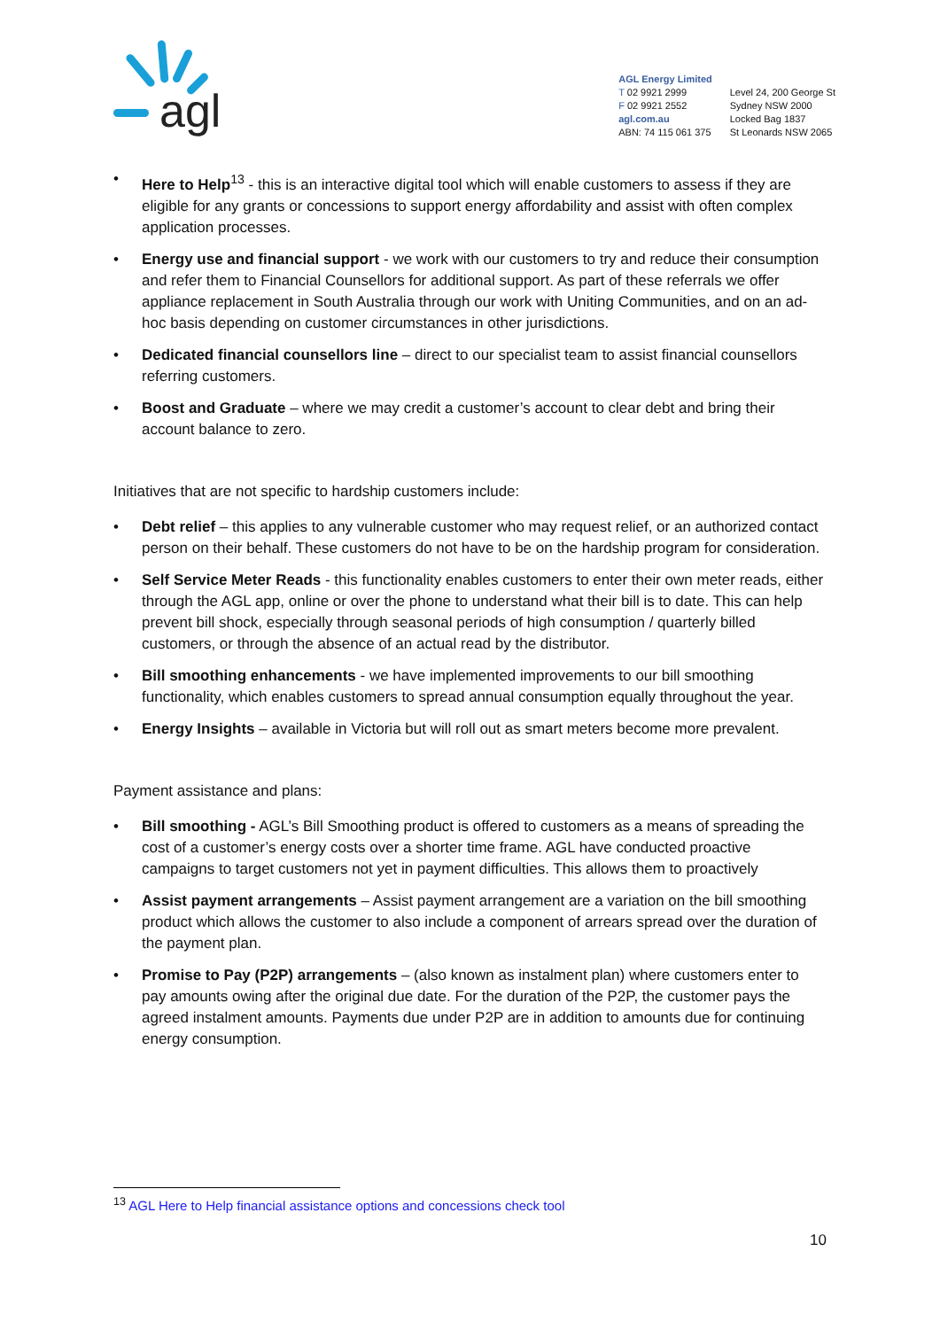agl
AGL Energy Limited
T 02 9921 2999
F 02 9921 2552
agl.com.au
ABN: 74 115 061 375
Level 24, 200 George St
Sydney NSW 2000
Locked Bag 1837
St Leonards NSW 2065
Here to Help<sup>13</sup> - this is an interactive digital tool which will enable customers to assess if they are eligible for any grants or concessions to support energy affordability and assist with often complex application processes.
Energy use and financial support - we work with our customers to try and reduce their consumption and refer them to Financial Counsellors for additional support. As part of these referrals we offer appliance replacement in South Australia through our work with Uniting Communities, and on an ad-hoc basis depending on customer circumstances in other jurisdictions.
Dedicated financial counsellors line – direct to our specialist team to assist financial counsellors referring customers.
Boost and Graduate – where we may credit a customer’s account to clear debt and bring their account balance to zero.
Initiatives that are not specific to hardship customers include:
Debt relief – this applies to any vulnerable customer who may request relief, or an authorized contact person on their behalf. These customers do not have to be on the hardship program for consideration.
Self Service Meter Reads - this functionality enables customers to enter their own meter reads, either through the AGL app, online or over the phone to understand what their bill is to date. This can help prevent bill shock, especially through seasonal periods of high consumption / quarterly billed customers, or through the absence of an actual read by the distributor.
Bill smoothing enhancements - we have implemented improvements to our bill smoothing functionality, which enables customers to spread annual consumption equally throughout the year.
Energy Insights – available in Victoria but will roll out as smart meters become more prevalent.
Payment assistance and plans:
Bill smoothing - AGL’s Bill Smoothing product is offered to customers as a means of spreading the cost of a customer’s energy costs over a shorter time frame. AGL have conducted proactive campaigns to target customers not yet in payment difficulties. This allows them to proactively
Assist payment arrangements – Assist payment arrangement are a variation on the bill smoothing product which allows the customer to also include a component of arrears spread over the duration of the payment plan.
Promise to Pay (P2P) arrangements – (also known as instalment plan) where customers enter to pay amounts owing after the original due date. For the duration of the P2P, the customer pays the agreed instalment amounts. Payments due under P2P are in addition to amounts due for continuing energy consumption.
<sup>13</sup> AGL Here to Help financial assistance options and concessions check tool
10